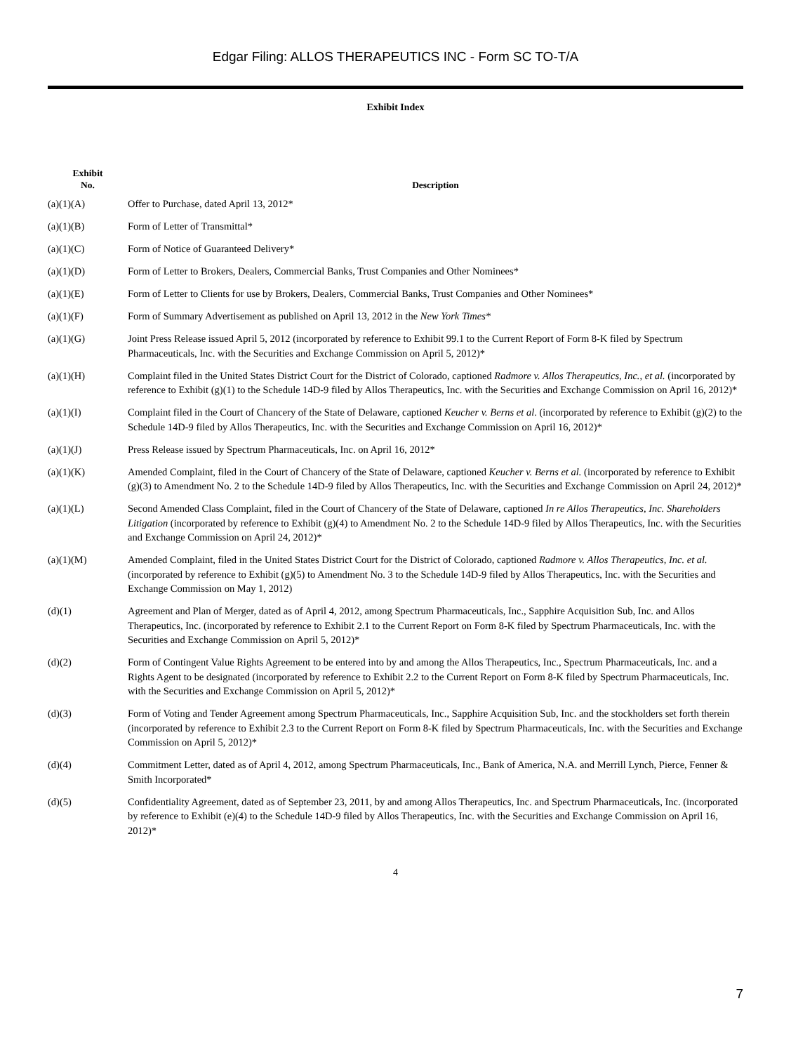Edgar Filing: ALLOS THERAPEUTICS INC - Form SC TO-T/A
Exhibit Index
| Exhibit No. | Description |
| --- | --- |
| (a)(1)(A) | Offer to Purchase, dated April 13, 2012* |
| (a)(1)(B) | Form of Letter of Transmittal* |
| (a)(1)(C) | Form of Notice of Guaranteed Delivery* |
| (a)(1)(D) | Form of Letter to Brokers, Dealers, Commercial Banks, Trust Companies and Other Nominees* |
| (a)(1)(E) | Form of Letter to Clients for use by Brokers, Dealers, Commercial Banks, Trust Companies and Other Nominees* |
| (a)(1)(F) | Form of Summary Advertisement as published on April 13, 2012 in the New York Times* |
| (a)(1)(G) | Joint Press Release issued April 5, 2012 (incorporated by reference to Exhibit 99.1 to the Current Report of Form 8-K filed by Spectrum Pharmaceuticals, Inc. with the Securities and Exchange Commission on April 5, 2012)* |
| (a)(1)(H) | Complaint filed in the United States District Court for the District of Colorado, captioned Radmore v. Allos Therapeutics, Inc., et al. (incorporated by reference to Exhibit (g)(1) to the Schedule 14D-9 filed by Allos Therapeutics, Inc. with the Securities and Exchange Commission on April 16, 2012)* |
| (a)(1)(I) | Complaint filed in the Court of Chancery of the State of Delaware, captioned Keucher v. Berns et al . (incorporated by reference to Exhibit (g)(2) to the Schedule 14D-9 filed by Allos Therapeutics, Inc. with the Securities and Exchange Commission on April 16, 2012)* |
| (a)(1)(J) | Press Release issued by Spectrum Pharmaceuticals, Inc. on April 16, 2012* |
| (a)(1)(K) | Amended Complaint, filed in the Court of Chancery of the State of Delaware, captioned Keucher v. Berns et al. (incorporated by reference to Exhibit (g)(3) to Amendment No. 2 to the Schedule 14D-9 filed by Allos Therapeutics, Inc. with the Securities and Exchange Commission on April 24, 2012)* |
| (a)(1)(L) | Second Amended Class Complaint, filed in the Court of Chancery of the State of Delaware, captioned In re Allos Therapeutics, Inc. Shareholders Litigation (incorporated by reference to Exhibit (g)(4) to Amendment No. 2 to the Schedule 14D-9 filed by Allos Therapeutics, Inc. with the Securities and Exchange Commission on April 24, 2012)* |
| (a)(1)(M) | Amended Complaint, filed in the United States District Court for the District of Colorado, captioned Radmore v. Allos Therapeutics, Inc. et al. (incorporated by reference to Exhibit (g)(5) to Amendment No. 3 to the Schedule 14D-9 filed by Allos Therapeutics, Inc. with the Securities and Exchange Commission on May 1, 2012) |
| (d)(1) | Agreement and Plan of Merger, dated as of April 4, 2012, among Spectrum Pharmaceuticals, Inc., Sapphire Acquisition Sub, Inc. and Allos Therapeutics, Inc. (incorporated by reference to Exhibit 2.1 to the Current Report on Form 8-K filed by Spectrum Pharmaceuticals, Inc. with the Securities and Exchange Commission on April 5, 2012)* |
| (d)(2) | Form of Contingent Value Rights Agreement to be entered into by and among the Allos Therapeutics, Inc., Spectrum Pharmaceuticals, Inc. and a Rights Agent to be designated (incorporated by reference to Exhibit 2.2 to the Current Report on Form 8-K filed by Spectrum Pharmaceuticals, Inc. with the Securities and Exchange Commission on April 5, 2012)* |
| (d)(3) | Form of Voting and Tender Agreement among Spectrum Pharmaceuticals, Inc., Sapphire Acquisition Sub, Inc. and the stockholders set forth therein (incorporated by reference to Exhibit 2.3 to the Current Report on Form 8-K filed by Spectrum Pharmaceuticals, Inc. with the Securities and Exchange Commission on April 5, 2012)* |
| (d)(4) | Commitment Letter, dated as of April 4, 2012, among Spectrum Pharmaceuticals, Inc., Bank of America, N.A. and Merrill Lynch, Pierce, Fenner & Smith Incorporated* |
| (d)(5) | Confidentiality Agreement, dated as of September 23, 2011, by and among Allos Therapeutics, Inc. and Spectrum Pharmaceuticals, Inc. (incorporated by reference to Exhibit (e)(4) to the Schedule 14D-9 filed by Allos Therapeutics, Inc. with the Securities and Exchange Commission on April 16, 2012)* |
4
7